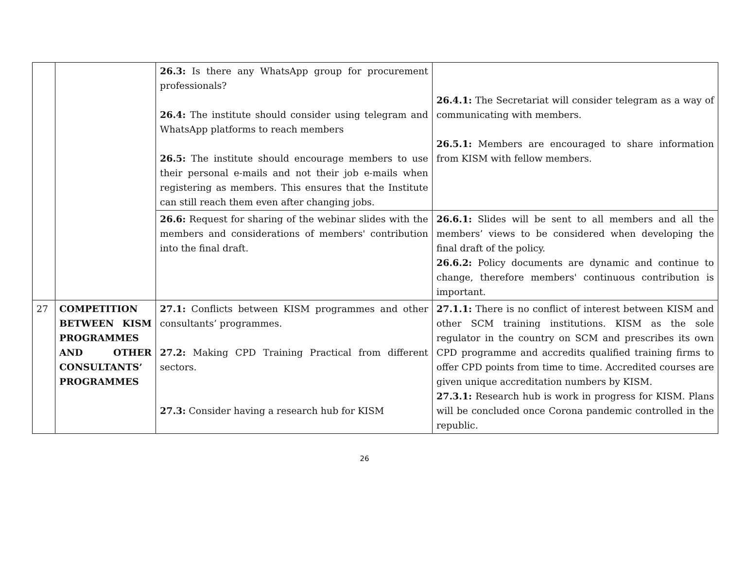| | | 26.3: Is there any WhatsApp group for procurement professionals? 26.4: The institute should consider using telegram and WhatsApp platforms to reach members 26.5: The institute should encourage members to use their personal e-mails and not their job e-mails when registering as members. This ensures that the Institute can still reach them even after changing jobs. | 26.4.1: The Secretariat will consider telegram as a way of communicating with members. 26.5.1: Members are encouraged to share information from KISM with fellow members. |
| | | 26.6: Request for sharing of the webinar slides with the members and considerations of members' contribution into the final draft. | 26.6.1: Slides will be sent to all members and all the members’ views to be considered when developing the final draft of the policy. 26.6.2: Policy documents are dynamic and continue to change, therefore members' continuous contribution is important. |
| 27 | COMPETITION BETWEEN KISM PROGRAMMES AND OTHER CONSULTANTS’ PROGRAMMES | 27.1: Conflicts between KISM programmes and other consultants’ programmes. 27.2: Making CPD Training Practical from different sectors. 27.3: Consider having a research hub for KISM | 27.1.1: There is no conflict of interest between KISM and other SCM training institutions. KISM as the sole regulator in the country on SCM and prescribes its own CPD programme and accredits qualified training firms to offer CPD points from time to time. Accredited courses are given unique accreditation numbers by KISM. 27.3.1: Research hub is work in progress for KISM. Plans will be concluded once Corona pandemic controlled in the republic. |
26